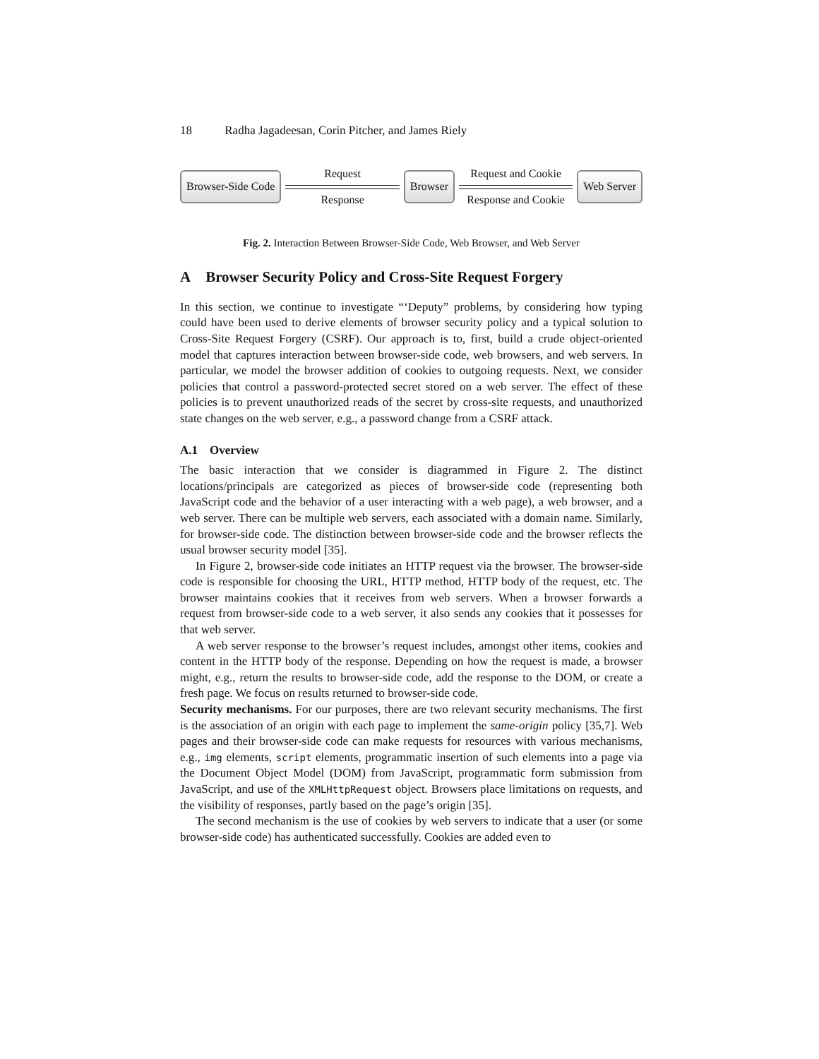18 Radha Jagadeesan, Corin Pitcher, and James Riely
Browser-Side Code
Request
Response
Browser
Request and Cookie
Response and Cookie
Web Server
Fig. 2. Interaction Between Browser-Side Code, Web Browser, and Web Server
A Browser Security Policy and Cross-Site Request Forgery
In this section, we continue to investigate “‘Deputy” problems, by considering how typing could have been used to derive elements of browser security policy and a typical solution to Cross-Site Request Forgery (CSRF). Our approach is to, first, build a crude object-oriented model that captures interaction between browser-side code, web browsers, and web servers. In particular, we model the browser addition of cookies to outgoing requests. Next, we consider policies that control a password-protected secret stored on a web server. The effect of these policies is to prevent unauthorized reads of the secret by cross-site requests, and unauthorized state changes on the web server, e.g., a password change from a CSRF attack.
A.1 Overview
The basic interaction that we consider is diagrammed in Figure 2. The distinct locations/principals are categorized as pieces of browser-side code (representing both JavaScript code and the behavior of a user interacting with a web page), a web browser, and a web server. There can be multiple web servers, each associated with a domain name. Similarly, for browser-side code. The distinction between browser-side code and the browser reflects the usual browser security model [35].
In Figure 2, browser-side code initiates an HTTP request via the browser. The browser-side code is responsible for choosing the URL, HTTP method, HTTP body of the request, etc. The browser maintains cookies that it receives from web servers. When a browser forwards a request from browser-side code to a web server, it also sends any cookies that it possesses for that web server.
A web server response to the browser’s request includes, amongst other items, cookies and content in the HTTP body of the response. Depending on how the request is made, a browser might, e.g., return the results to browser-side code, add the response to the DOM, or create a fresh page. We focus on results returned to browser-side code.
Security mechanisms. For our purposes, there are two relevant security mechanisms. The first is the association of an origin with each page to implement the same-origin policy [35,7]. Web pages and their browser-side code can make requests for resources with various mechanisms, e.g., img elements, script elements, programmatic insertion of such elements into a page via the Document Object Model (DOM) from JavaScript, programmatic form submission from JavaScript, and use of the XMLHttpRequest object. Browsers place limitations on requests, and the visibility of responses, partly based on the page’s origin [35].
The second mechanism is the use of cookies by web servers to indicate that a user (or some browser-side code) has authenticated successfully. Cookies are added even to